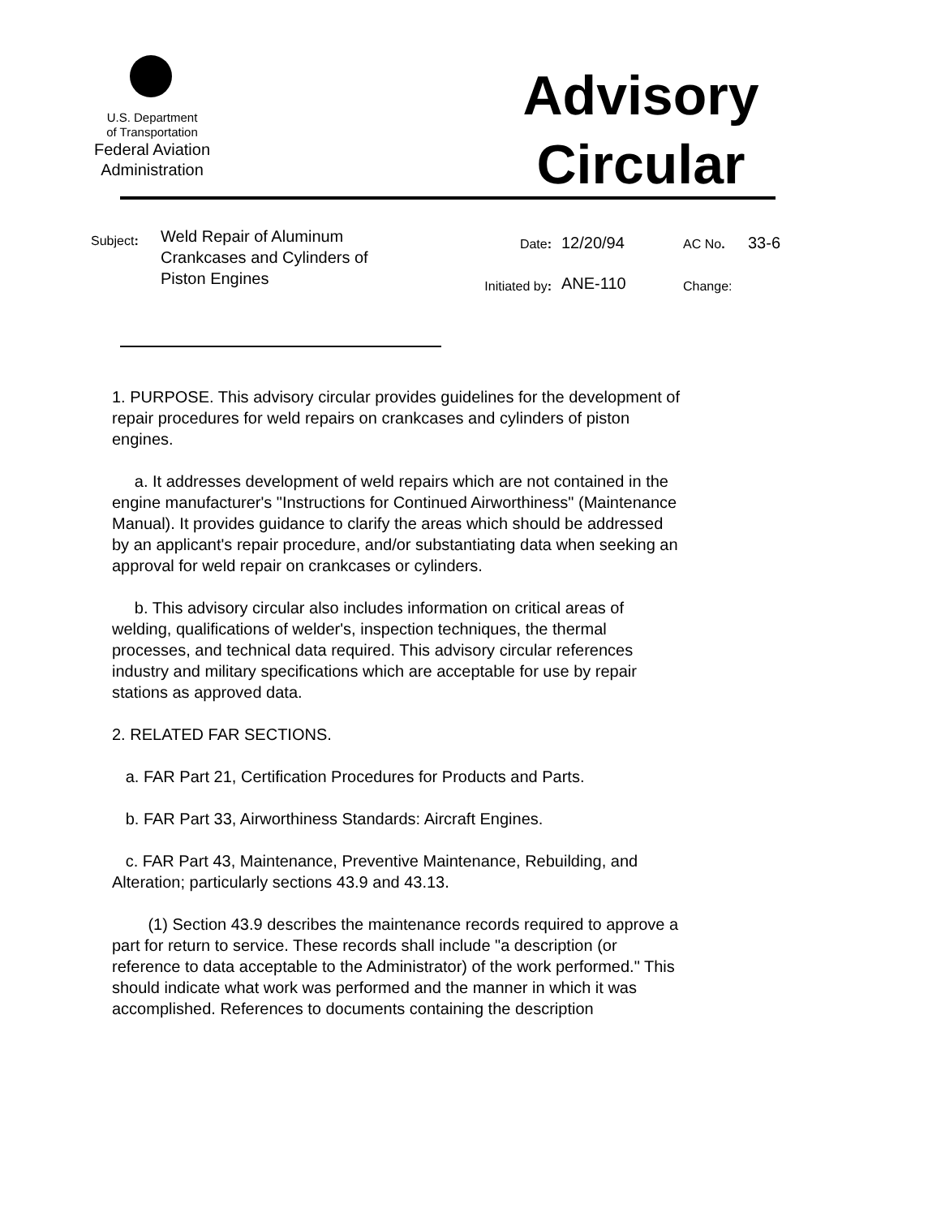U.S. Department
of Transportation
Federal Aviation
Administration
Advisory
Circular
Subject:
Weld Repair of Aluminum
Crankcases and Cylinders of
Piston Engines
Date:
Initiated by:
12/20/94
ANE-110
AC No.
Change:
33-6
1. PURPOSE. This advisory circular provides guidelines for the development of repair procedures for weld repairs on crankcases and cylinders of piston engines.
a. It addresses development of weld repairs which are not contained in the engine manufacturer's "Instructions for Continued Airworthiness" (Maintenance Manual). It provides guidance to clarify the areas which should be addressed by an applicant's repair procedure, and/or substantiating data when seeking an approval for weld repair on crankcases or cylinders.
b. This advisory circular also includes information on critical areas of welding, qualifications of welder's, inspection techniques, the thermal processes, and technical data required. This advisory circular references industry and military specifications which are acceptable for use by repair stations as approved data.
2. RELATED FAR SECTIONS.
a. FAR Part 21, Certification Procedures for Products and Parts.
b. FAR Part 33, Airworthiness Standards: Aircraft Engines.
c. FAR Part 43, Maintenance, Preventive Maintenance, Rebuilding, and Alteration; particularly sections 43.9 and 43.13.
(1) Section 43.9 describes the maintenance records required to approve a part for return to service. These records shall include "a description (or reference to data acceptable to the Administrator) of the work performed." This should indicate what work was performed and the manner in which it was accomplished. References to documents containing the description